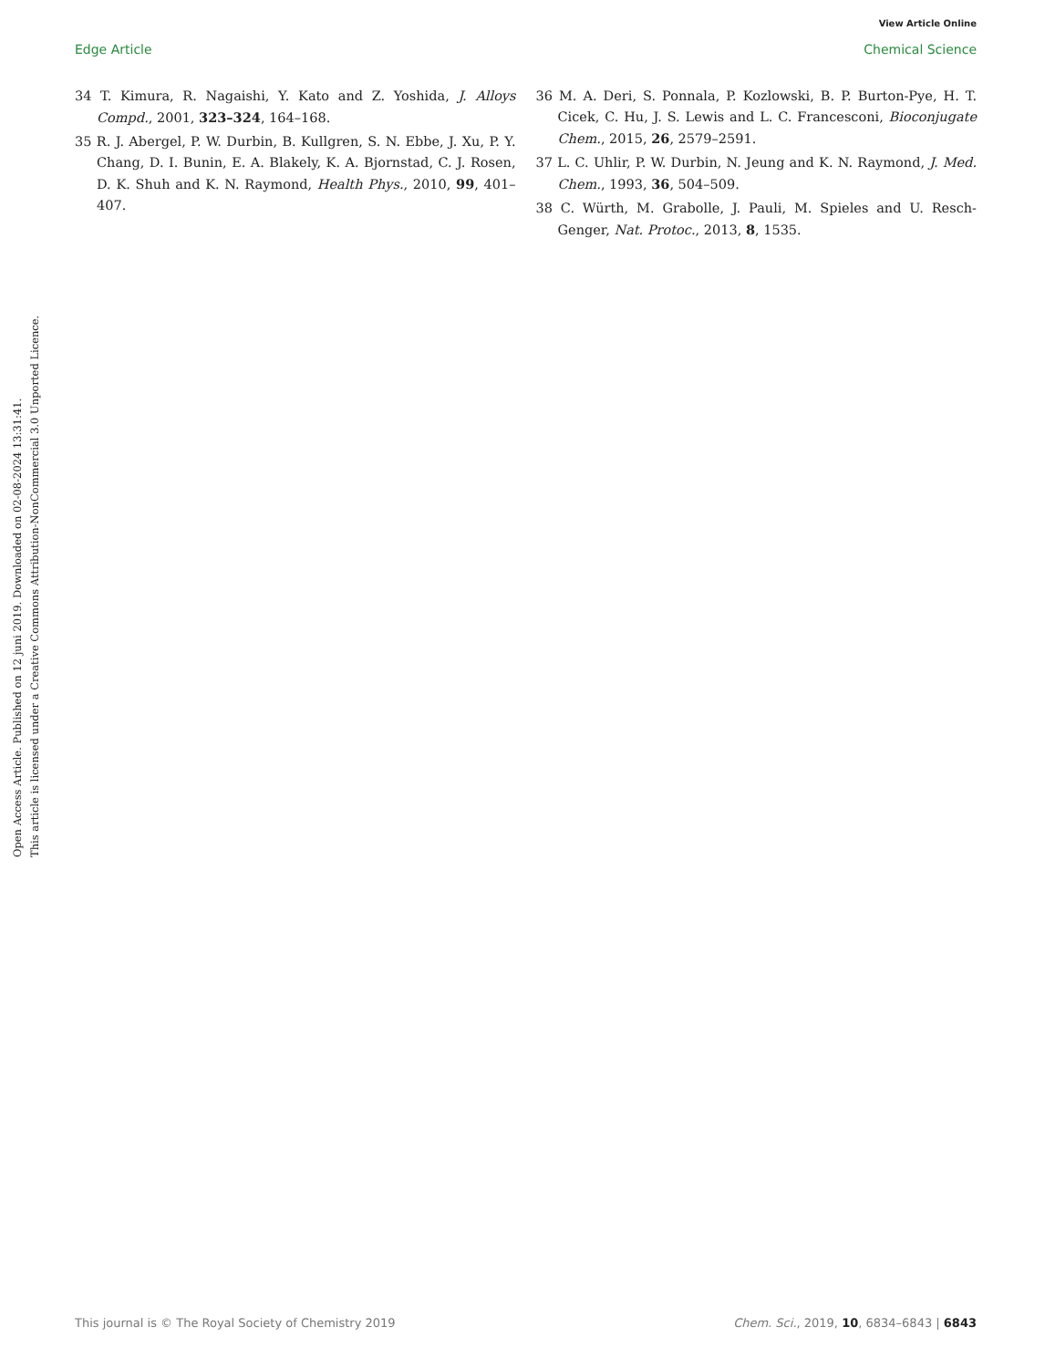View Article Online
Edge Article Chemical Science
Open Access Article. Published on 12 juni 2019. Downloaded on 02-08-2024 13:31:41.
This article is licensed under a Creative Commons Attribution-NonCommercial 3.0 Unported Licence.
34 T. Kimura, R. Nagaishi, Y. Kato and Z. Yoshida, J. Alloys Compd., 2001, 323–324, 164–168.
35 R. J. Abergel, P. W. Durbin, B. Kullgren, S. N. Ebbe, J. Xu, P. Y. Chang, D. I. Bunin, E. A. Blakely, K. A. Bjornstad, C. J. Rosen, D. K. Shuh and K. N. Raymond, Health Phys., 2010, 99, 401–407.
36 M. A. Deri, S. Ponnala, P. Kozlowski, B. P. Burton-Pye, H. T. Cicek, C. Hu, J. S. Lewis and L. C. Francesconi, Bioconjugate Chem., 2015, 26, 2579–2591.
37 L. C. Uhlir, P. W. Durbin, N. Jeung and K. N. Raymond, J. Med. Chem., 1993, 36, 504–509.
38 C. Würth, M. Grabolle, J. Pauli, M. Spieles and U. Resch-Genger, Nat. Protoc., 2013, 8, 1535.
This journal is © The Royal Society of Chemistry 2019 Chem. Sci., 2019, 10, 6834–6843 | 6843